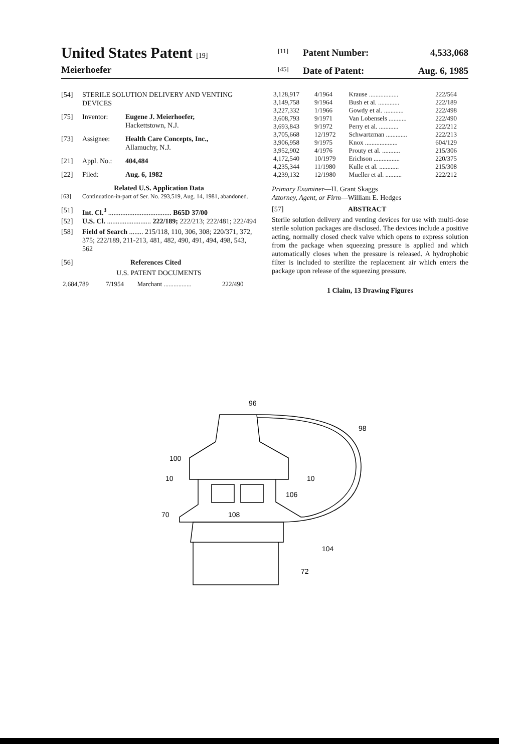United States Patent [19]
Meierhoefer
[11] Patent Number: 4,533,068 [45] Date of Patent: Aug. 6, 1985
[54] STERILE SOLUTION DELIVERY AND VENTING DEVICES
[75] Inventor: Eugene J. Meierhoefer,
Hackettstown, N.J.
[73] Assignee: Health Care Concepts, Inc.,
Allamuchy, N.J.
[21] Appl. No.: 404,484
[22] Filed: Aug. 6, 1982
Related U.S. Application Data
[63] Continuation-in-part of Ser. No. 293,519, Aug. 14, 1981, abandoned.
[51] Int. Cl.<sup>3</sup> .................................... B65D 37/00
[52] U.S. Cl. ......................... 222/189; 222/213; 222/481; 222/494
[58] Field of Search ........ 215/118, 110, 306, 308; 220/371, 372, 375; 222/189, 211-213, 481, 482, 490, 491, 494, 498, 543, 562
[56] References Cited
U.S. PATENT DOCUMENTS
| 2,684,789 | 7/1954 | Marchant ................. | 222/490 |
| 3,128,917 | 4/1964 | Krause .................. | 222/564 |
| 3,149,758 | 9/1964 | Bush et al. ............. | 222/189 |
| 3,227,332 | 1/1966 | Gowdy et al. ............ | 222/498 |
| 3,608,793 | 9/1971 | Van Lobensels ........... | 222/490 |
| 3,693,843 | 9/1972 | Perry et al. ............ | 222/212 |
| 3,705,668 | 12/1972 | Schwartzman ............. | 222/213 |
| 3,906,958 | 9/1975 | Knox .................... | 604/129 |
| 3,952,902 | 4/1976 | Prouty et al. ........... | 215/306 |
| 4,172,540 | 10/1979 | Erichson ................ | 220/375 |
| 4,235,344 | 11/1980 | Kulle et al. ............ | 215/308 |
| 4,239,132 | 12/1980 | Mueller et al. .......... | 222/212 |
Primary Examiner—H. Grant Skaggs
Attorney, Agent, or Firm—William E. Hedges
[57] ABSTRACT
Sterile solution delivery and venting devices for use with multi-dose sterile solution packages are disclosed. The devices include a positive acting, normally closed check valve which opens to express solution from the package when squeezing pressure is applied and which automatically closes when the pressure is released. A hydrophobic filter is included to sterilize the replacement air which enters the package upon release of the squeezing pressure.
1 Claim, 13 Drawing Figures
96
98
100
10
10
106
108
70
104
72